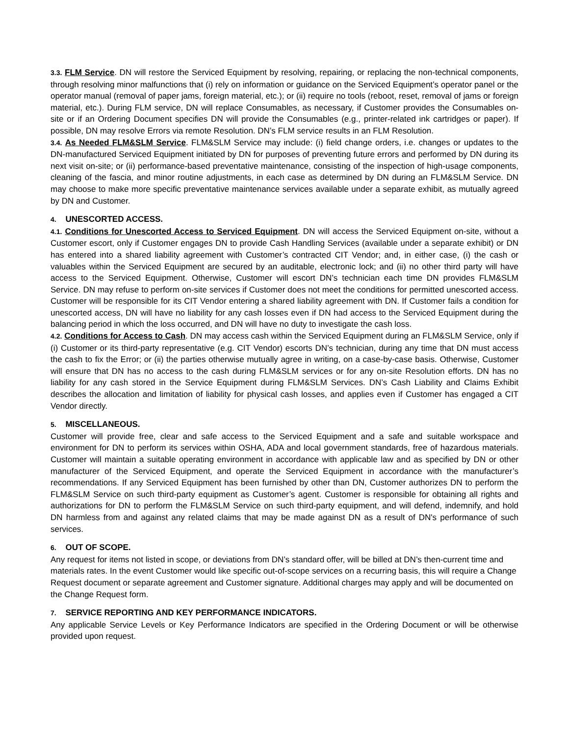3.3. FLM Service. DN will restore the Serviced Equipment by resolving, repairing, or replacing the non-technical components, through resolving minor malfunctions that (i) rely on information or guidance on the Serviced Equipment’s operator panel or the operator manual (removal of paper jams, foreign material, etc.); or (ii) require no tools (reboot, reset, removal of jams or foreign material, etc.). During FLM service, DN will replace Consumables, as necessary, if Customer provides the Consumables on-site or if an Ordering Document specifies DN will provide the Consumables (e.g., printer-related ink cartridges or paper). If possible, DN may resolve Errors via remote Resolution. DN’s FLM service results in an FLM Resolution.
3.4. As Needed FLM&SLM Service. FLM&SLM Service may include: (i) field change orders, i.e. changes or updates to the DN-manufactured Serviced Equipment initiated by DN for purposes of preventing future errors and performed by DN during its next visit on-site; or (ii) performance-based preventative maintenance, consisting of the inspection of high-usage components, cleaning of the fascia, and minor routine adjustments, in each case as determined by DN during an FLM&SLM Service. DN may choose to make more specific preventative maintenance services available under a separate exhibit, as mutually agreed by DN and Customer.
4. UNESCORTED ACCESS.
4.1. Conditions for Unescorted Access to Serviced Equipment. DN will access the Serviced Equipment on-site, without a Customer escort, only if Customer engages DN to provide Cash Handling Services (available under a separate exhibit) or DN has entered into a shared liability agreement with Customer’s contracted CIT Vendor; and, in either case, (i) the cash or valuables within the Serviced Equipment are secured by an auditable, electronic lock; and (ii) no other third party will have access to the Serviced Equipment. Otherwise, Customer will escort DN’s technician each time DN provides FLM&SLM Service. DN may refuse to perform on-site services if Customer does not meet the conditions for permitted unescorted access. Customer will be responsible for its CIT Vendor entering a shared liability agreement with DN. If Customer fails a condition for unescorted access, DN will have no liability for any cash losses even if DN had access to the Serviced Equipment during the balancing period in which the loss occurred, and DN will have no duty to investigate the cash loss.
4.2. Conditions for Access to Cash. DN may access cash within the Serviced Equipment during an FLM&SLM Service, only if (i) Customer or its third-party representative (e.g. CIT Vendor) escorts DN’s technician, during any time that DN must access the cash to fix the Error; or (ii) the parties otherwise mutually agree in writing, on a case-by-case basis. Otherwise, Customer will ensure that DN has no access to the cash during FLM&SLM services or for any on-site Resolution efforts. DN has no liability for any cash stored in the Service Equipment during FLM&SLM Services. DN’s Cash Liability and Claims Exhibit describes the allocation and limitation of liability for physical cash losses, and applies even if Customer has engaged a CIT Vendor directly.
5. MISCELLANEOUS.
Customer will provide free, clear and safe access to the Serviced Equipment and a safe and suitable workspace and environment for DN to perform its services within OSHA, ADA and local government standards, free of hazardous materials. Customer will maintain a suitable operating environment in accordance with applicable law and as specified by DN or other manufacturer of the Serviced Equipment, and operate the Serviced Equipment in accordance with the manufacturer’s recommendations. If any Serviced Equipment has been furnished by other than DN, Customer authorizes DN to perform the FLM&SLM Service on such third-party equipment as Customer’s agent. Customer is responsible for obtaining all rights and authorizations for DN to perform the FLM&SLM Service on such third-party equipment, and will defend, indemnify, and hold DN harmless from and against any related claims that may be made against DN as a result of DN's performance of such services.
6. OUT OF SCOPE.
Any request for items not listed in scope, or deviations from DN’s standard offer, will be billed at DN’s then-current time and materials rates. In the event Customer would like specific out-of-scope services on a recurring basis, this will require a Change Request document or separate agreement and Customer signature. Additional charges may apply and will be documented on the Change Request form.
7. SERVICE REPORTING AND KEY PERFORMANCE INDICATORS.
Any applicable Service Levels or Key Performance Indicators are specified in the Ordering Document or will be otherwise provided upon request.